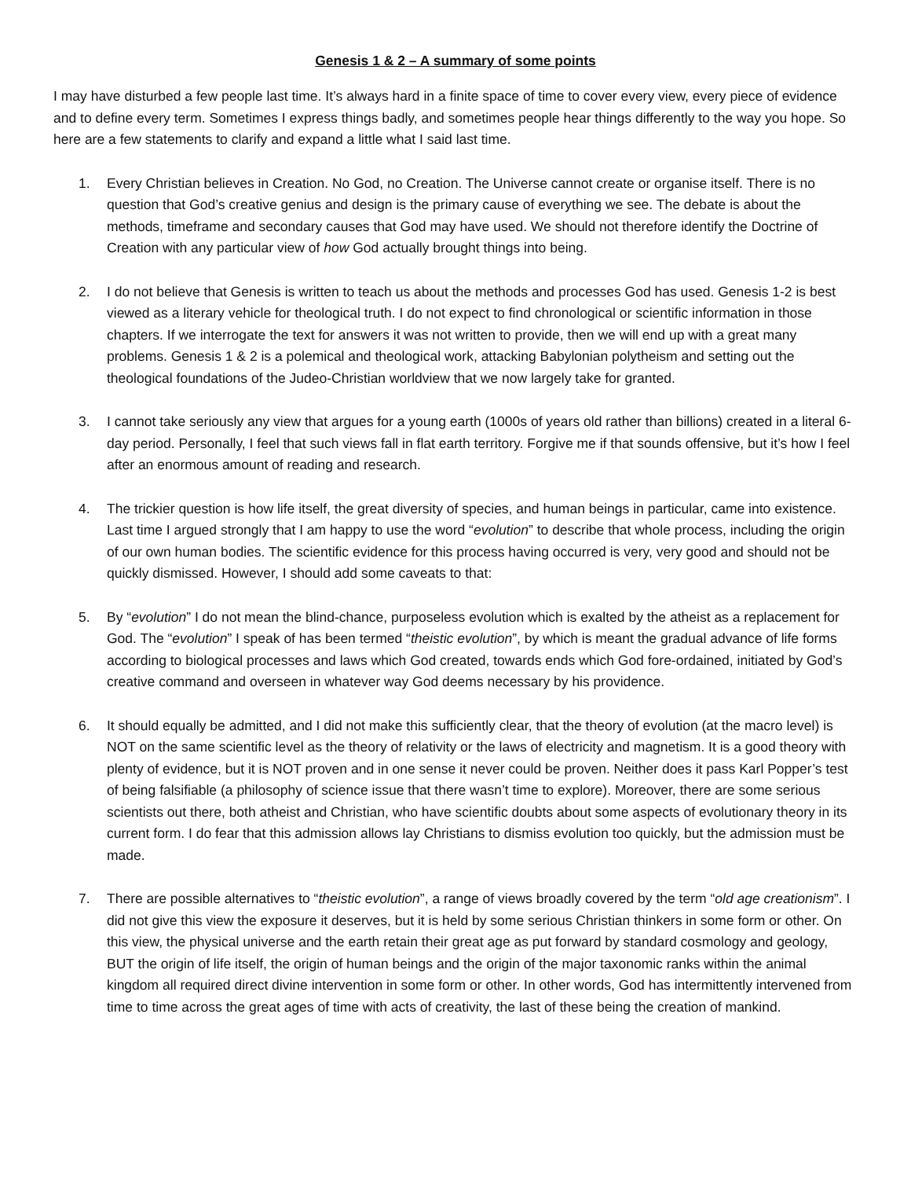Genesis 1 & 2 – A summary of some points
I may have disturbed a few people last time. It’s always hard in a finite space of time to cover every view, every piece of evidence and to define every term. Sometimes I express things badly, and sometimes people hear things differently to the way you hope. So here are a few statements to clarify and expand a little what I said last time.
1. Every Christian believes in Creation. No God, no Creation. The Universe cannot create or organise itself. There is no question that God’s creative genius and design is the primary cause of everything we see. The debate is about the methods, timeframe and secondary causes that God may have used. We should not therefore identify the Doctrine of Creation with any particular view of how God actually brought things into being.
2. I do not believe that Genesis is written to teach us about the methods and processes God has used. Genesis 1-2 is best viewed as a literary vehicle for theological truth. I do not expect to find chronological or scientific information in those chapters. If we interrogate the text for answers it was not written to provide, then we will end up with a great many problems. Genesis 1 & 2 is a polemical and theological work, attacking Babylonian polytheism and setting out the theological foundations of the Judeo-Christian worldview that we now largely take for granted.
3. I cannot take seriously any view that argues for a young earth (1000s of years old rather than billions) created in a literal 6-day period. Personally, I feel that such views fall in flat earth territory. Forgive me if that sounds offensive, but it’s how I feel after an enormous amount of reading and research.
4. The trickier question is how life itself, the great diversity of species, and human beings in particular, came into existence. Last time I argued strongly that I am happy to use the word “evolution” to describe that whole process, including the origin of our own human bodies. The scientific evidence for this process having occurred is very, very good and should not be quickly dismissed. However, I should add some caveats to that:
5. By “evolution” I do not mean the blind-chance, purposeless evolution which is exalted by the atheist as a replacement for God. The “evolution” I speak of has been termed “theistic evolution”, by which is meant the gradual advance of life forms according to biological processes and laws which God created, towards ends which God fore-ordained, initiated by God’s creative command and overseen in whatever way God deems necessary by his providence.
6. It should equally be admitted, and I did not make this sufficiently clear, that the theory of evolution (at the macro level) is NOT on the same scientific level as the theory of relativity or the laws of electricity and magnetism. It is a good theory with plenty of evidence, but it is NOT proven and in one sense it never could be proven. Neither does it pass Karl Popper’s test of being falsifiable (a philosophy of science issue that there wasn’t time to explore). Moreover, there are some serious scientists out there, both atheist and Christian, who have scientific doubts about some aspects of evolutionary theory in its current form. I do fear that this admission allows lay Christians to dismiss evolution too quickly, but the admission must be made.
7. There are possible alternatives to “theistic evolution”, a range of views broadly covered by the term “old age creationism”. I did not give this view the exposure it deserves, but it is held by some serious Christian thinkers in some form or other. On this view, the physical universe and the earth retain their great age as put forward by standard cosmology and geology, BUT the origin of life itself, the origin of human beings and the origin of the major taxonomic ranks within the animal kingdom all required direct divine intervention in some form or other. In other words, God has intermittently intervened from time to time across the great ages of time with acts of creativity, the last of these being the creation of mankind.